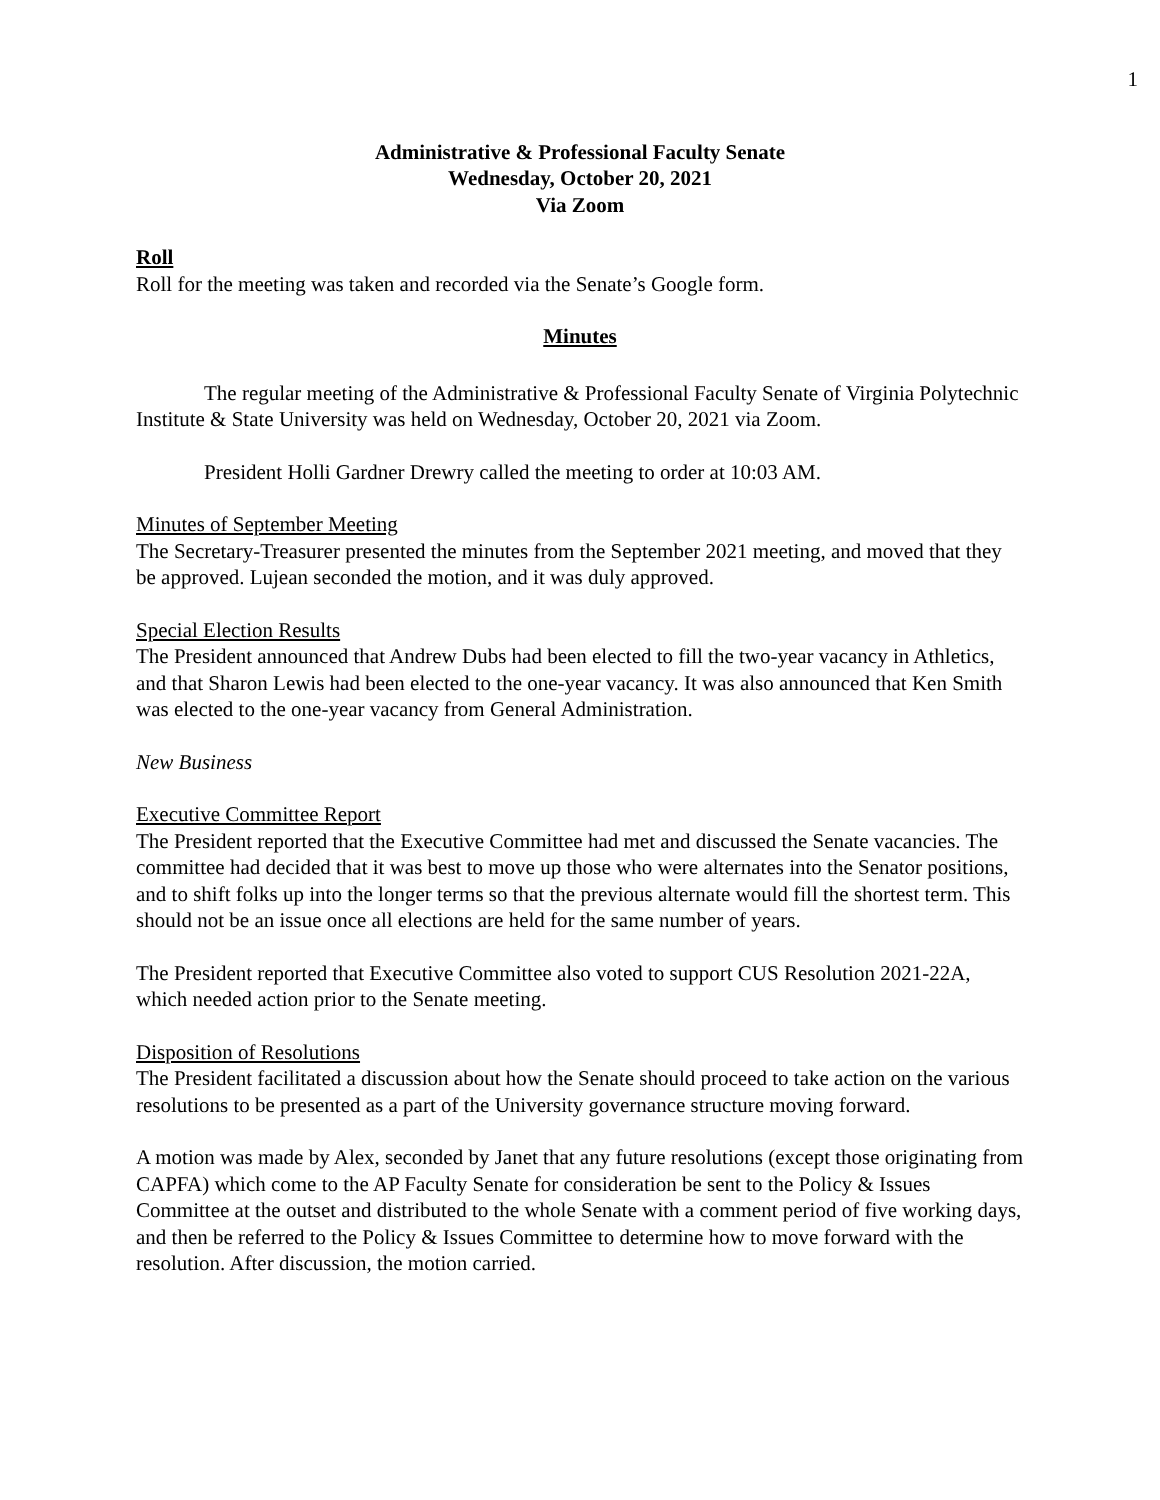1
Administrative & Professional Faculty Senate
Wednesday, October 20, 2021
Via Zoom
Roll
Roll for the meeting was taken and recorded via the Senate’s Google form.
Minutes
The regular meeting of the Administrative & Professional Faculty Senate of Virginia Polytechnic Institute & State University was held on Wednesday, October 20, 2021 via Zoom.
President Holli Gardner Drewry called the meeting to order at 10:03 AM.
Minutes of September Meeting
The Secretary-Treasurer presented the minutes from the September 2021 meeting, and moved that they be approved. Lujean seconded the motion, and it was duly approved.
Special Election Results
The President announced that Andrew Dubs had been elected to fill the two-year vacancy in Athletics, and that Sharon Lewis had been elected to the one-year vacancy. It was also announced that Ken Smith was elected to the one-year vacancy from General Administration.
New Business
Executive Committee Report
The President reported that the Executive Committee had met and discussed the Senate vacancies. The committee had decided that it was best to move up those who were alternates into the Senator positions, and to shift folks up into the longer terms so that the previous alternate would fill the shortest term. This should not be an issue once all elections are held for the same number of years.
The President reported that Executive Committee also voted to support CUS Resolution 2021-22A, which needed action prior to the Senate meeting.
Disposition of Resolutions
The President facilitated a discussion about how the Senate should proceed to take action on the various resolutions to be presented as a part of the University governance structure moving forward.
A motion was made by Alex, seconded by Janet that any future resolutions (except those originating from CAPFA) which come to the AP Faculty Senate for consideration be sent to the Policy & Issues Committee at the outset and distributed to the whole Senate with a comment period of five working days, and then be referred to the Policy & Issues Committee to determine how to move forward with the resolution. After discussion, the motion carried.